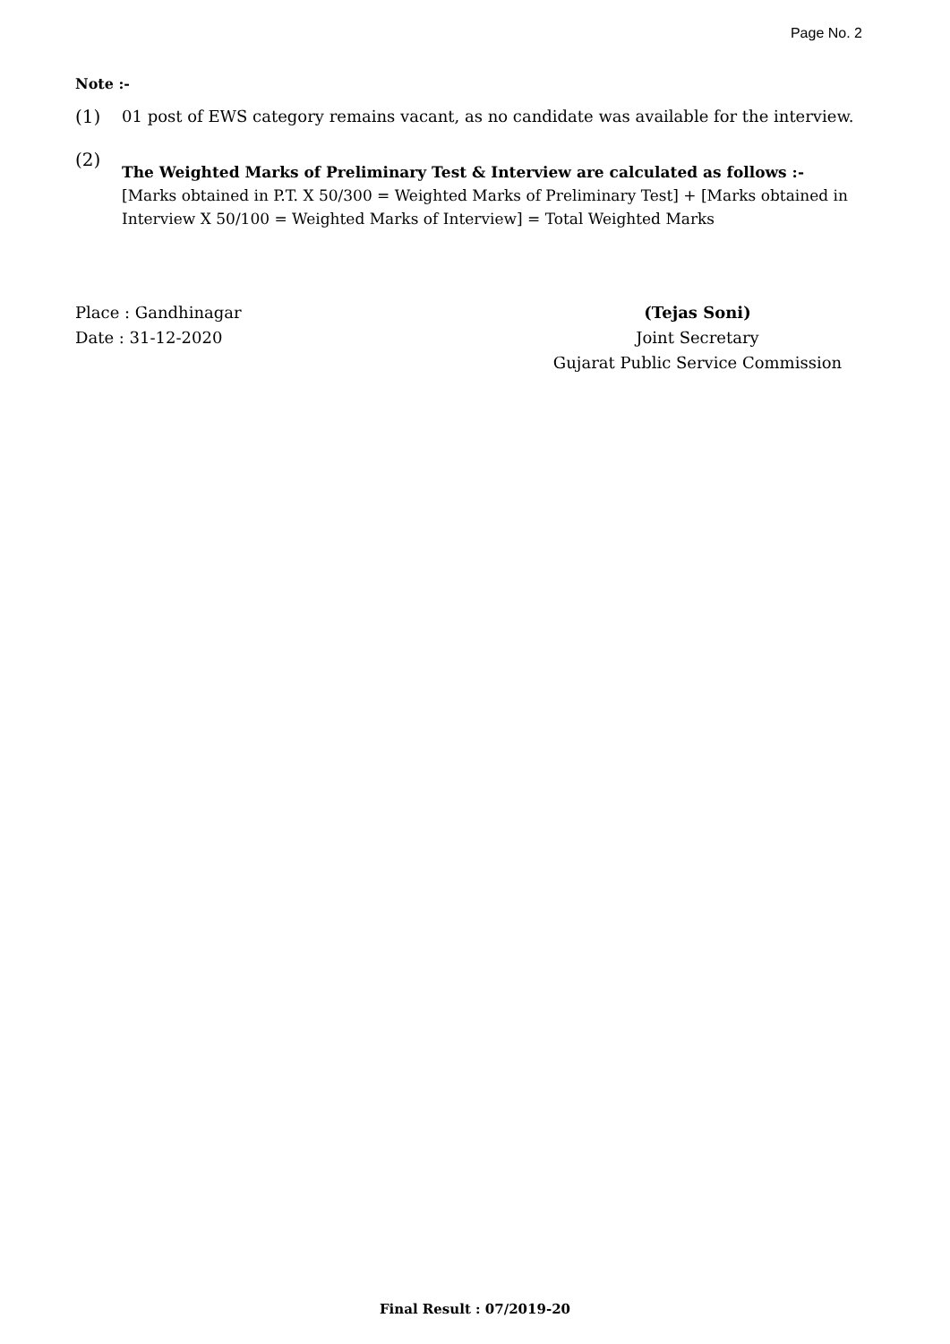Page No. 2
Note :-
(1) 01 post of EWS category remains vacant, as no candidate was available for the interview.
(2)
The Weighted Marks of Preliminary Test & Interview are calculated as follows :-
[Marks obtained in P.T. X 50/300 = Weighted Marks of Preliminary Test] + [Marks obtained in Interview X 50/100 = Weighted Marks of Interview] = Total Weighted Marks
Place : Gandhinagar
Date : 31-12-2020
(Tejas Soni)
Joint Secretary
Gujarat Public Service Commission
Final Result : 07/2019-20